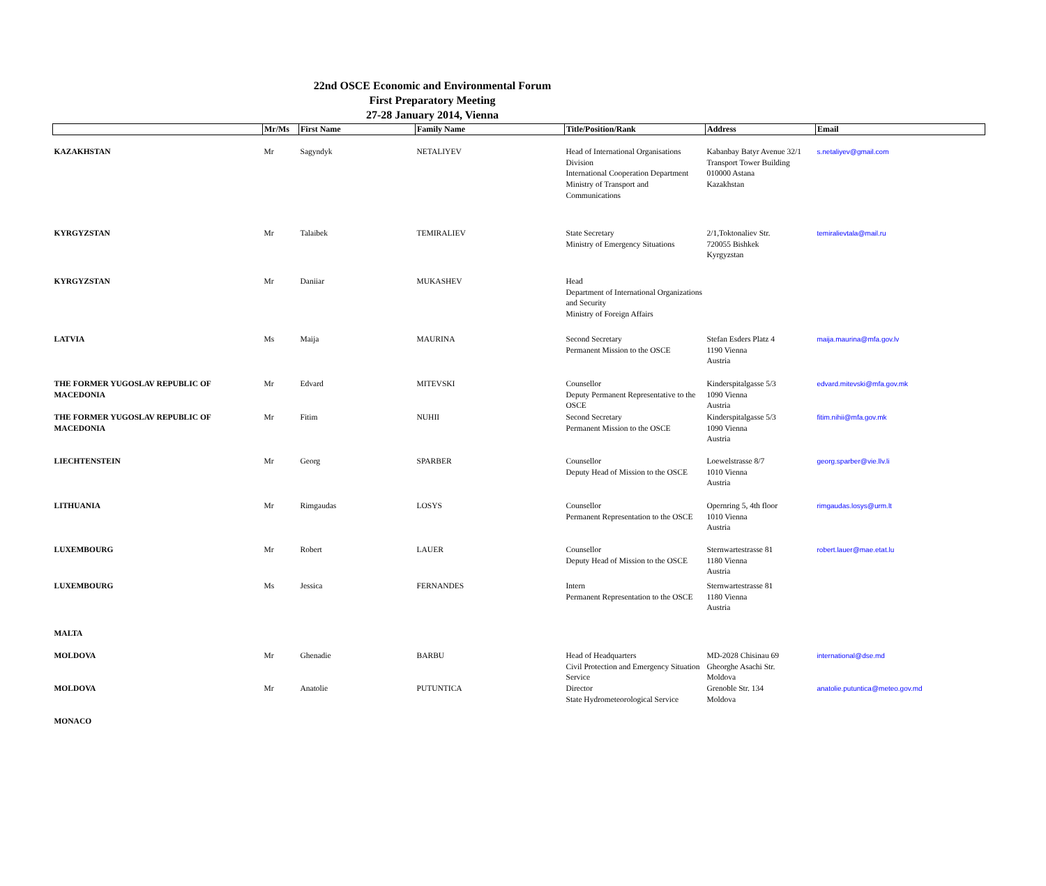22nd OSCE Economic and Environmental Forum
First Preparatory Meeting
27-28 January 2014, Vienna
| | Mr/Ms | First Name | Family Name | Title/Position/Rank | Address | Email |
| --- | --- | --- | --- | --- | --- | --- |
| KAZAKHSTAN | Mr | Sagyndyk | NETALIYEV | Head of International Organisations Division International Cooperation Department Ministry of Transport and Communications | Kabanbay Batyr Avenue 32/1 Transport Tower Building 010000 Astana Kazakhstan | s.netaliyev@gmail.com |
| KYRGYZSTAN | Mr | Talaibek | TEMIRALIEV | State Secretary Ministry of Emergency Situations | 2/1,Toktonaliev Str. 720055 Bishkek Kyrgyzstan | temiralievtala@mail.ru |
| KYRGYZSTAN | Mr | Daniiar | MUKASHEV | Head Department of International Organizations and Security Ministry of Foreign Affairs | | |
| LATVIA | Ms | Maija | MAURINA | Second Secretary Permanent Mission to the OSCE | Stefan Esders Platz 4 1190 Vienna Austria | maija.maurina@mfa.gov.lv |
| THE FORMER YUGOSLAV REPUBLIC OF MACEDONIA | Mr | Edvard | MITEVSKI | Counsellor Deputy Permanent Representative to the OSCE | Kinderspitalgasse 5/3 1090 Vienna Austria | edvard.mitevski@mfa.gov.mk |
| THE FORMER YUGOSLAV REPUBLIC OF MACEDONIA | Mr | Fitim | NUHII | Second Secretary Permanent Mission to the OSCE | Kinderspitalgasse 5/3 1090 Vienna Austria | fitim.nihii@mfa.gov.mk |
| LIECHTENSTEIN | Mr | Georg | SPARBER | Counsellor Deputy Head of Mission to the OSCE | Loewelstrasse 8/7 1010 Vienna Austria | georg.sparber@vie.llv.li |
| LITHUANIA | Mr | Rimgaudas | LOSYS | Counsellor Permanent Representation to the OSCE | Opernring 5, 4th floor 1010 Vienna Austria | rimgaudas.losys@urm.lt |
| LUXEMBOURG | Mr | Robert | LAUER | Counsellor Deputy Head of Mission to the OSCE | Sternwartestrasse 81 1180 Vienna Austria | robert.lauer@mae.etat.lu |
| LUXEMBOURG | Ms | Jessica | FERNANDES | Intern Permanent Representation to the OSCE | Sternwartestrasse 81 1180 Vienna Austria | |
| MALTA | | | | | | |
| MOLDOVA | Mr | Ghenadie | BARBU | Head of Headquarters Civil Protection and Emergency Situation Service | MD-2028 Chisinau 69 Gheorghe Asachi Str. Moldova | international@dse.md |
| MOLDOVA | Mr | Anatolie | PUTUNTICA | Director State Hydrometeorological Service | Grenoble Str. 134 Moldova | anatolie.putuntica@meteo.gov.md |
| MONACO | | | | | | |